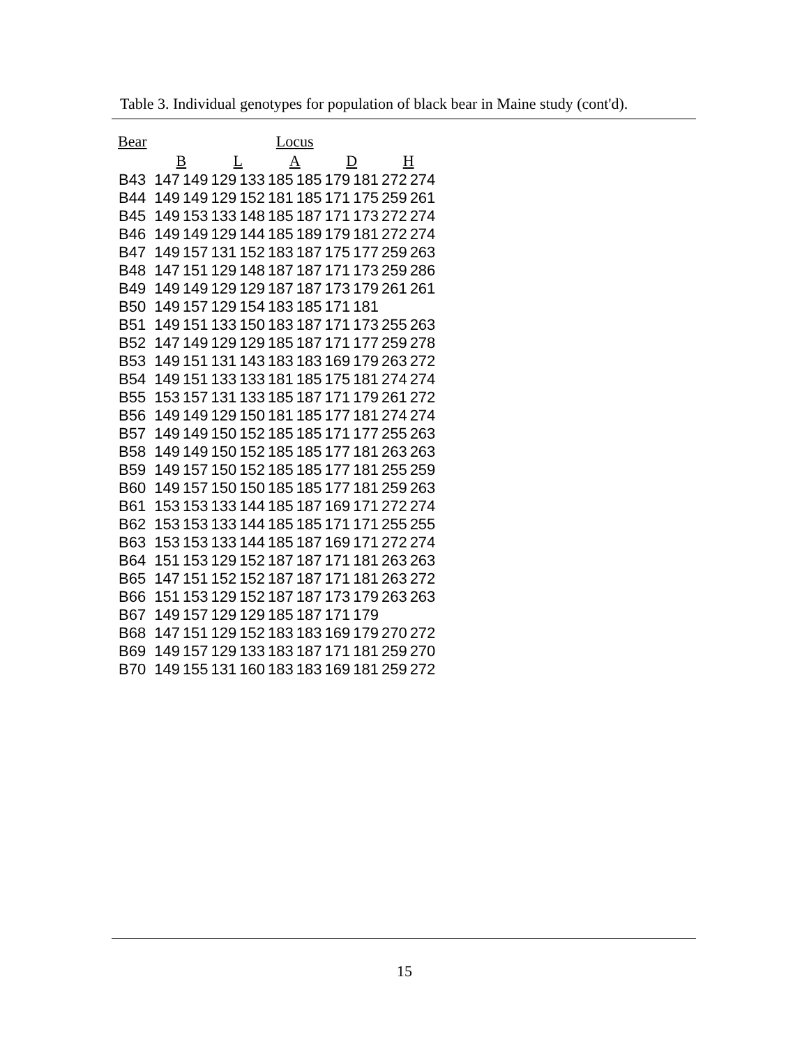Table 3. Individual genotypes for population of black bear in Maine study (cont'd).
| Bear | Locus | | | | | | | | | |
| --- | --- | --- | --- | --- | --- | --- | --- | --- | --- | --- |
| | B | | L | | A | | D | | H | |
| B43 | 147 | 149 | 129 | 133 | 185 | 185 | 179 | 181 | 272 | 274 |
| B44 | 149 | 149 | 129 | 152 | 181 | 185 | 171 | 175 | 259 | 261 |
| B45 | 149 | 153 | 133 | 148 | 185 | 187 | 171 | 173 | 272 | 274 |
| B46 | 149 | 149 | 129 | 144 | 185 | 189 | 179 | 181 | 272 | 274 |
| B47 | 149 | 157 | 131 | 152 | 183 | 187 | 175 | 177 | 259 | 263 |
| B48 | 147 | 151 | 129 | 148 | 187 | 187 | 171 | 173 | 259 | 286 |
| B49 | 149 | 149 | 129 | 129 | 187 | 187 | 173 | 179 | 261 | 261 |
| B50 | 149 | 157 | 129 | 154 | 183 | 185 | 171 | 181 | | |
| B51 | 149 | 151 | 133 | 150 | 183 | 187 | 171 | 173 | 255 | 263 |
| B52 | 147 | 149 | 129 | 129 | 185 | 187 | 171 | 177 | 259 | 278 |
| B53 | 149 | 151 | 131 | 143 | 183 | 183 | 169 | 179 | 263 | 272 |
| B54 | 149 | 151 | 133 | 133 | 181 | 185 | 175 | 181 | 274 | 274 |
| B55 | 153 | 157 | 131 | 133 | 185 | 187 | 171 | 179 | 261 | 272 |
| B56 | 149 | 149 | 129 | 150 | 181 | 185 | 177 | 181 | 274 | 274 |
| B57 | 149 | 149 | 150 | 152 | 185 | 185 | 171 | 177 | 255 | 263 |
| B58 | 149 | 149 | 150 | 152 | 185 | 185 | 177 | 181 | 263 | 263 |
| B59 | 149 | 157 | 150 | 152 | 185 | 185 | 177 | 181 | 255 | 259 |
| B60 | 149 | 157 | 150 | 150 | 185 | 185 | 177 | 181 | 259 | 263 |
| B61 | 153 | 153 | 133 | 144 | 185 | 187 | 169 | 171 | 272 | 274 |
| B62 | 153 | 153 | 133 | 144 | 185 | 185 | 171 | 171 | 255 | 255 |
| B63 | 153 | 153 | 133 | 144 | 185 | 187 | 169 | 171 | 272 | 274 |
| B64 | 151 | 153 | 129 | 152 | 187 | 187 | 171 | 181 | 263 | 263 |
| B65 | 147 | 151 | 152 | 152 | 187 | 187 | 171 | 181 | 263 | 272 |
| B66 | 151 | 153 | 129 | 152 | 187 | 187 | 173 | 179 | 263 | 263 |
| B67 | 149 | 157 | 129 | 129 | 185 | 187 | 171 | 179 | | |
| B68 | 147 | 151 | 129 | 152 | 183 | 183 | 169 | 179 | 270 | 272 |
| B69 | 149 | 157 | 129 | 133 | 183 | 187 | 171 | 181 | 259 | 270 |
| B70 | 149 | 155 | 131 | 160 | 183 | 183 | 169 | 181 | 259 | 272 |
15